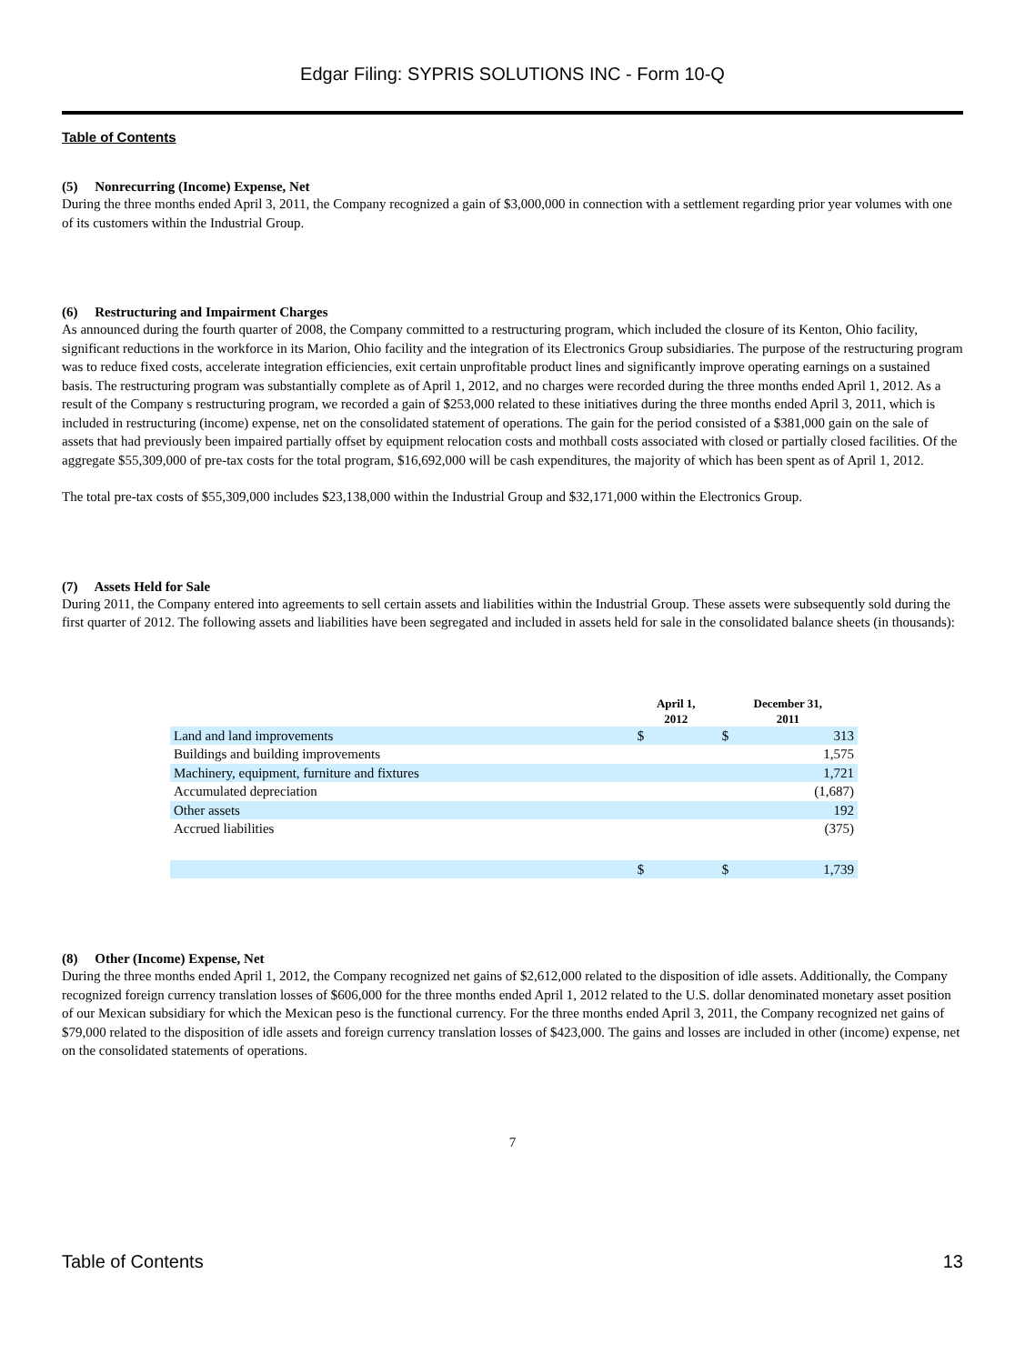Edgar Filing: SYPRIS SOLUTIONS INC - Form 10-Q
Table of Contents
(5) Nonrecurring (Income) Expense, Net
During the three months ended April 3, 2011, the Company recognized a gain of $3,000,000 in connection with a settlement regarding prior year volumes with one of its customers within the Industrial Group.
(6) Restructuring and Impairment Charges
As announced during the fourth quarter of 2008, the Company committed to a restructuring program, which included the closure of its Kenton, Ohio facility, significant reductions in the workforce in its Marion, Ohio facility and the integration of its Electronics Group subsidiaries. The purpose of the restructuring program was to reduce fixed costs, accelerate integration efficiencies, exit certain unprofitable product lines and significantly improve operating earnings on a sustained basis. The restructuring program was substantially complete as of April 1, 2012, and no charges were recorded during the three months ended April 1, 2012. As a result of the Company s restructuring program, we recorded a gain of $253,000 related to these initiatives during the three months ended April 3, 2011, which is included in restructuring (income) expense, net on the consolidated statement of operations. The gain for the period consisted of a $381,000 gain on the sale of assets that had previously been impaired partially offset by equipment relocation costs and mothball costs associated with closed or partially closed facilities. Of the aggregate $55,309,000 of pre-tax costs for the total program, $16,692,000 will be cash expenditures, the majority of which has been spent as of April 1, 2012.
The total pre-tax costs of $55,309,000 includes $23,138,000 within the Industrial Group and $32,171,000 within the Electronics Group.
(7) Assets Held for Sale
During 2011, the Company entered into agreements to sell certain assets and liabilities within the Industrial Group. These assets were subsequently sold during the first quarter of 2012. The following assets and liabilities have been segregated and included in assets held for sale in the consolidated balance sheets (in thousands):
| | April 1, 2012 | | December 31, 2011 | |
| --- | --- | --- | --- | --- |
| Land and land improvements | $ | | $ | 313 |
| Buildings and building improvements | | | | 1,575 |
| Machinery, equipment, furniture and fixtures | | | | 1,721 |
| Accumulated depreciation | | | | (1,687) |
| Other assets | | | | 192 |
| Accrued liabilities | | | | (375) |
| | $ | | $ | 1,739 |
(8) Other (Income) Expense, Net
During the three months ended April 1, 2012, the Company recognized net gains of $2,612,000 related to the disposition of idle assets. Additionally, the Company recognized foreign currency translation losses of $606,000 for the three months ended April 1, 2012 related to the U.S. dollar denominated monetary asset position of our Mexican subsidiary for which the Mexican peso is the functional currency. For the three months ended April 3, 2011, the Company recognized net gains of $79,000 related to the disposition of idle assets and foreign currency translation losses of $423,000. The gains and losses are included in other (income) expense, net on the consolidated statements of operations.
7
Table of Contents 13